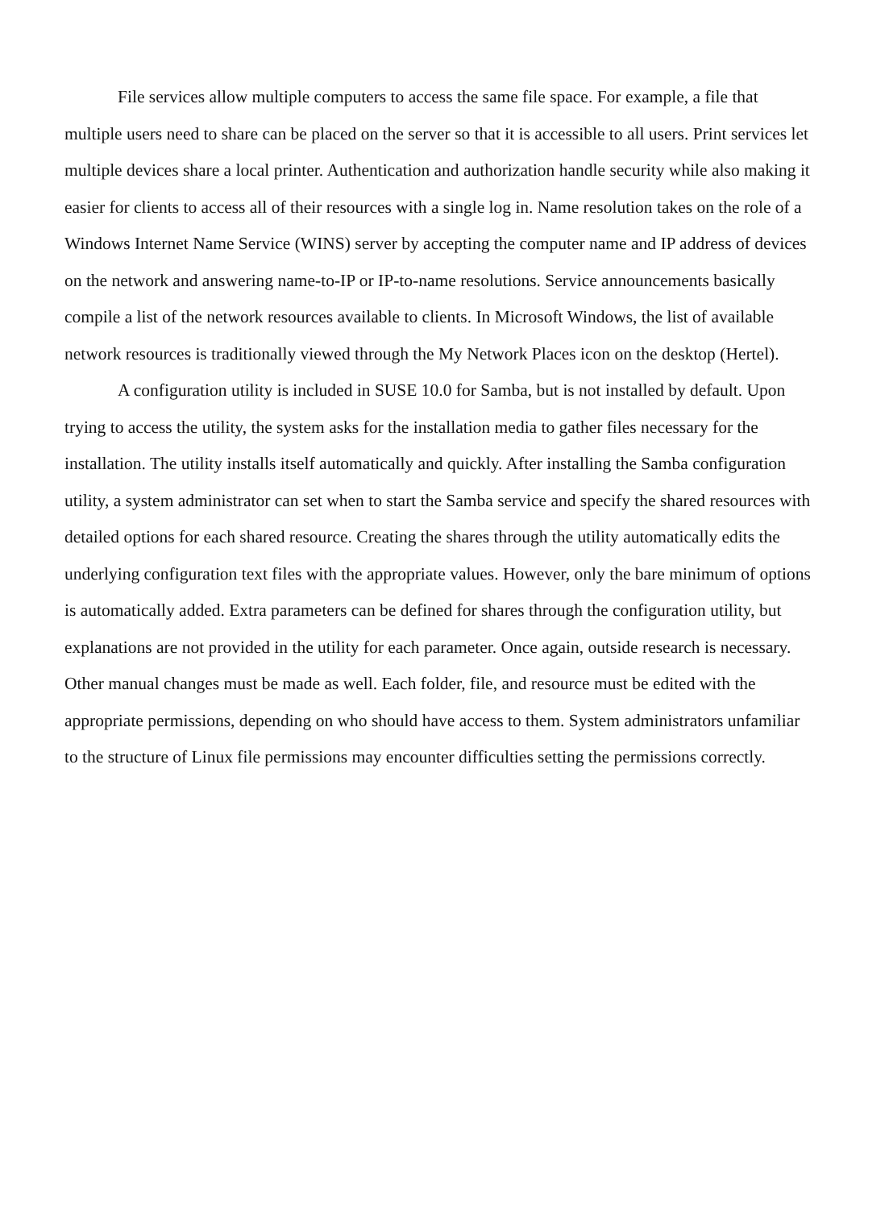File services allow multiple computers to access the same file space. For example, a file that multiple users need to share can be placed on the server so that it is accessible to all users. Print services let multiple devices share a local printer. Authentication and authorization handle security while also making it easier for clients to access all of their resources with a single log in. Name resolution takes on the role of a Windows Internet Name Service (WINS) server by accepting the computer name and IP address of devices on the network and answering name-to-IP or IP-to-name resolutions. Service announcements basically compile a list of the network resources available to clients. In Microsoft Windows, the list of available network resources is traditionally viewed through the My Network Places icon on the desktop (Hertel).
A configuration utility is included in SUSE 10.0 for Samba, but is not installed by default. Upon trying to access the utility, the system asks for the installation media to gather files necessary for the installation. The utility installs itself automatically and quickly. After installing the Samba configuration utility, a system administrator can set when to start the Samba service and specify the shared resources with detailed options for each shared resource. Creating the shares through the utility automatically edits the underlying configuration text files with the appropriate values. However, only the bare minimum of options is automatically added. Extra parameters can be defined for shares through the configuration utility, but explanations are not provided in the utility for each parameter. Once again, outside research is necessary. Other manual changes must be made as well. Each folder, file, and resource must be edited with the appropriate permissions, depending on who should have access to them. System administrators unfamiliar to the structure of Linux file permissions may encounter difficulties setting the permissions correctly.